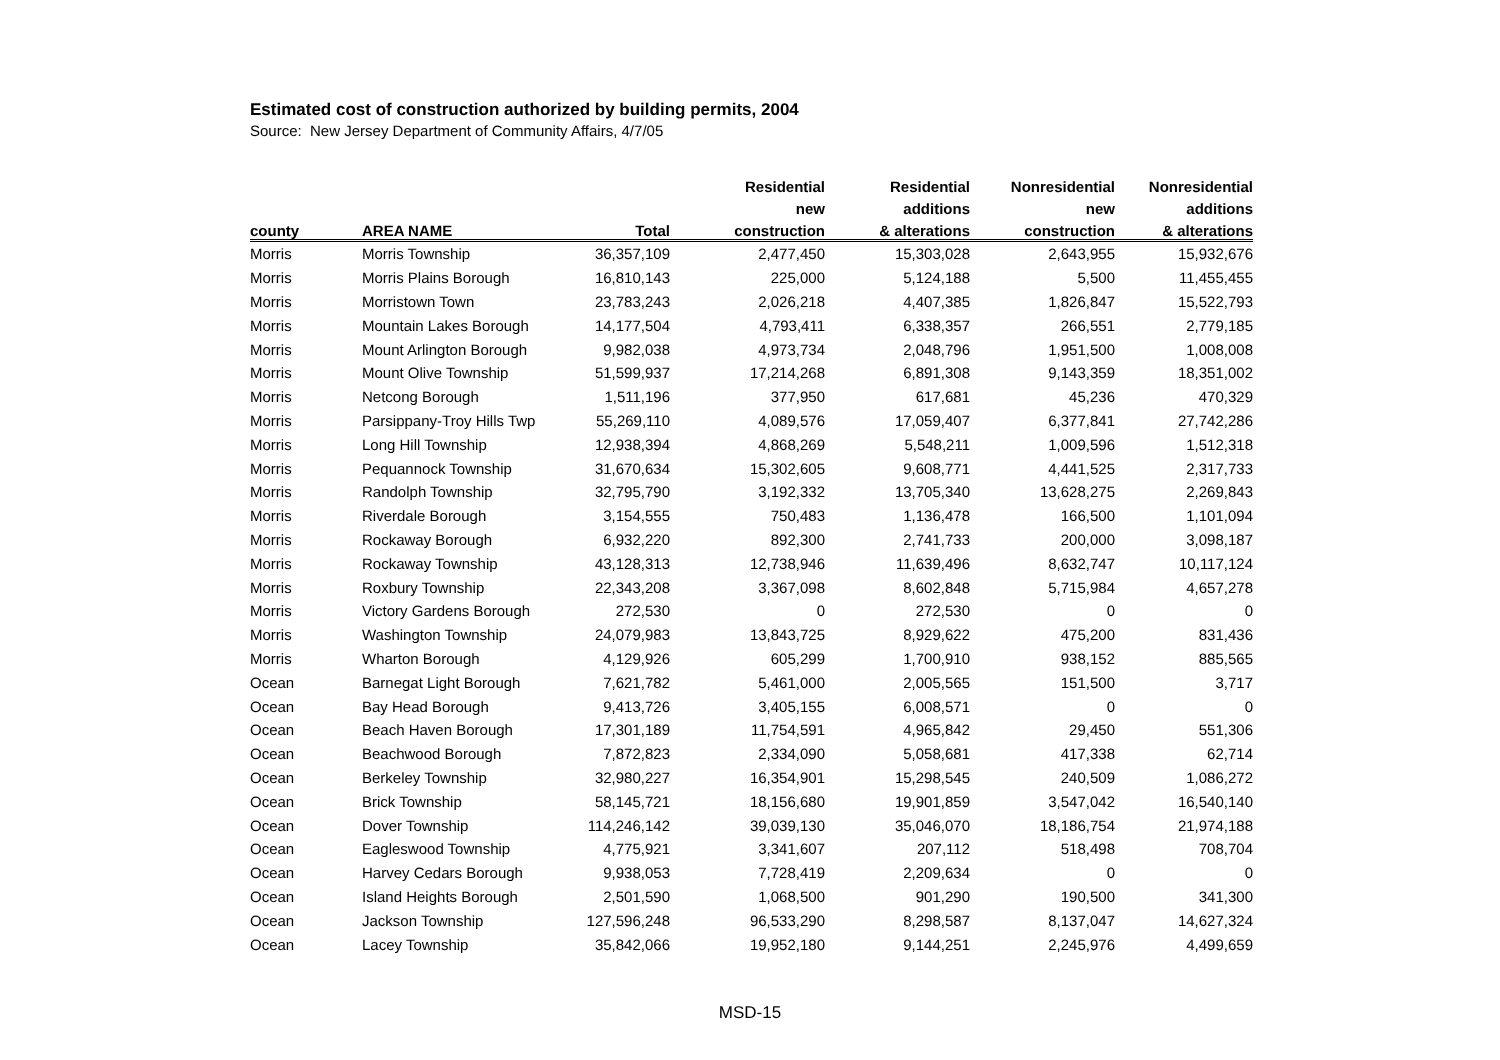Estimated cost of construction authorized by building permits, 2004
Source: New Jersey Department of Community Affairs, 4/7/05
| | | | Residential | Residential | Nonresidential | Nonresidential |
| --- | --- | --- | --- | --- | --- | --- |
| | | | new | additions | new | additions |
| county | AREA NAME | Total | construction | & alterations | construction | & alterations |
| Morris | Morris Township | 36,357,109 | 2,477,450 | 15,303,028 | 2,643,955 | 15,932,676 |
| Morris | Morris Plains Borough | 16,810,143 | 225,000 | 5,124,188 | 5,500 | 11,455,455 |
| Morris | Morristown Town | 23,783,243 | 2,026,218 | 4,407,385 | 1,826,847 | 15,522,793 |
| Morris | Mountain Lakes Borough | 14,177,504 | 4,793,411 | 6,338,357 | 266,551 | 2,779,185 |
| Morris | Mount Arlington Borough | 9,982,038 | 4,973,734 | 2,048,796 | 1,951,500 | 1,008,008 |
| Morris | Mount Olive Township | 51,599,937 | 17,214,268 | 6,891,308 | 9,143,359 | 18,351,002 |
| Morris | Netcong Borough | 1,511,196 | 377,950 | 617,681 | 45,236 | 470,329 |
| Morris | Parsippany-Troy Hills Twp | 55,269,110 | 4,089,576 | 17,059,407 | 6,377,841 | 27,742,286 |
| Morris | Long Hill Township | 12,938,394 | 4,868,269 | 5,548,211 | 1,009,596 | 1,512,318 |
| Morris | Pequannock Township | 31,670,634 | 15,302,605 | 9,608,771 | 4,441,525 | 2,317,733 |
| Morris | Randolph Township | 32,795,790 | 3,192,332 | 13,705,340 | 13,628,275 | 2,269,843 |
| Morris | Riverdale Borough | 3,154,555 | 750,483 | 1,136,478 | 166,500 | 1,101,094 |
| Morris | Rockaway Borough | 6,932,220 | 892,300 | 2,741,733 | 200,000 | 3,098,187 |
| Morris | Rockaway Township | 43,128,313 | 12,738,946 | 11,639,496 | 8,632,747 | 10,117,124 |
| Morris | Roxbury Township | 22,343,208 | 3,367,098 | 8,602,848 | 5,715,984 | 4,657,278 |
| Morris | Victory Gardens Borough | 272,530 | 0 | 272,530 | 0 | 0 |
| Morris | Washington Township | 24,079,983 | 13,843,725 | 8,929,622 | 475,200 | 831,436 |
| Morris | Wharton Borough | 4,129,926 | 605,299 | 1,700,910 | 938,152 | 885,565 |
| Ocean | Barnegat Light Borough | 7,621,782 | 5,461,000 | 2,005,565 | 151,500 | 3,717 |
| Ocean | Bay Head Borough | 9,413,726 | 3,405,155 | 6,008,571 | 0 | 0 |
| Ocean | Beach Haven Borough | 17,301,189 | 11,754,591 | 4,965,842 | 29,450 | 551,306 |
| Ocean | Beachwood Borough | 7,872,823 | 2,334,090 | 5,058,681 | 417,338 | 62,714 |
| Ocean | Berkeley Township | 32,980,227 | 16,354,901 | 15,298,545 | 240,509 | 1,086,272 |
| Ocean | Brick Township | 58,145,721 | 18,156,680 | 19,901,859 | 3,547,042 | 16,540,140 |
| Ocean | Dover Township | 114,246,142 | 39,039,130 | 35,046,070 | 18,186,754 | 21,974,188 |
| Ocean | Eagleswood Township | 4,775,921 | 3,341,607 | 207,112 | 518,498 | 708,704 |
| Ocean | Harvey Cedars Borough | 9,938,053 | 7,728,419 | 2,209,634 | 0 | 0 |
| Ocean | Island Heights Borough | 2,501,590 | 1,068,500 | 901,290 | 190,500 | 341,300 |
| Ocean | Jackson Township | 127,596,248 | 96,533,290 | 8,298,587 | 8,137,047 | 14,627,324 |
| Ocean | Lacey Township | 35,842,066 | 19,952,180 | 9,144,251 | 2,245,976 | 4,499,659 |
MSD-15